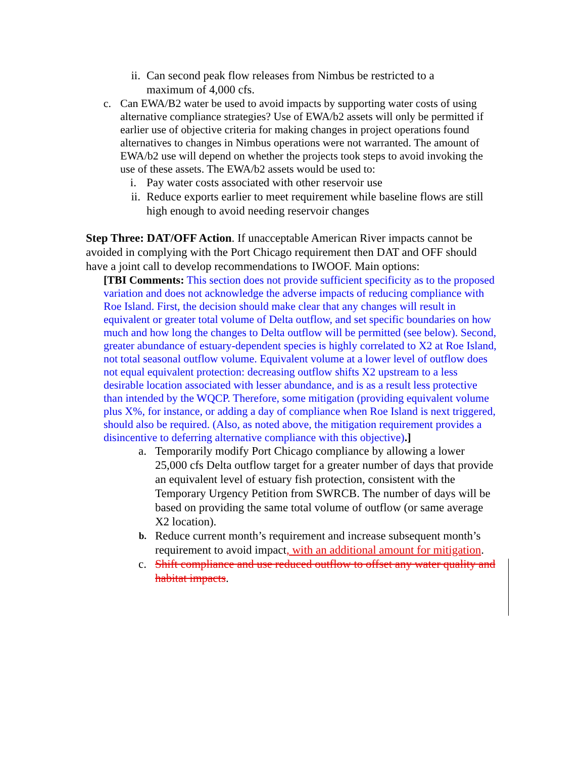ii. Can second peak flow releases from Nimbus be restricted to a maximum of 4,000 cfs.
c. Can EWA/B2 water be used to avoid impacts by supporting water costs of using alternative compliance strategies? Use of EWA/b2 assets will only be permitted if earlier use of objective criteria for making changes in project operations found alternatives to changes in Nimbus operations were not warranted. The amount of EWA/b2 use will depend on whether the projects took steps to avoid invoking the use of these assets. The EWA/b2 assets would be used to:
i. Pay water costs associated with other reservoir use
ii. Reduce exports earlier to meet requirement while baseline flows are still high enough to avoid needing reservoir changes
Step Three: DAT/OFF Action. If unacceptable American River impacts cannot be avoided in complying with the Port Chicago requirement then DAT and OFF should have a joint call to develop recommendations to IWOOF. Main options:
[TBI Comments: This section does not provide sufficient specificity as to the proposed variation and does not acknowledge the adverse impacts of reducing compliance with Roe Island. First, the decision should make clear that any changes will result in equivalent or greater total volume of Delta outflow, and set specific boundaries on how much and how long the changes to Delta outflow will be permitted (see below). Second, greater abundance of estuary-dependent species is highly correlated to X2 at Roe Island, not total seasonal outflow volume. Equivalent volume at a lower level of outflow does not equal equivalent protection: decreasing outflow shifts X2 upstream to a less desirable location associated with lesser abundance, and is as a result less protective than intended by the WQCP. Therefore, some mitigation (providing equivalent volume plus X%, for instance, or adding a day of compliance when Roe Island is next triggered, should also be required. (Also, as noted above, the mitigation requirement provides a disincentive to deferring alternative compliance with this objective).]
a. Temporarily modify Port Chicago compliance by allowing a lower 25,000 cfs Delta outflow target for a greater number of days that provide an equivalent level of estuary fish protection, consistent with the Temporary Urgency Petition from SWRCB. The number of days will be based on providing the same total volume of outflow (or same average X2 location).
b. Reduce current month’s requirement and increase subsequent month’s requirement to avoid impact, with an additional amount for mitigation.
c. Shift compliance and use reduced outflow to offset any water quality and habitat impacts.